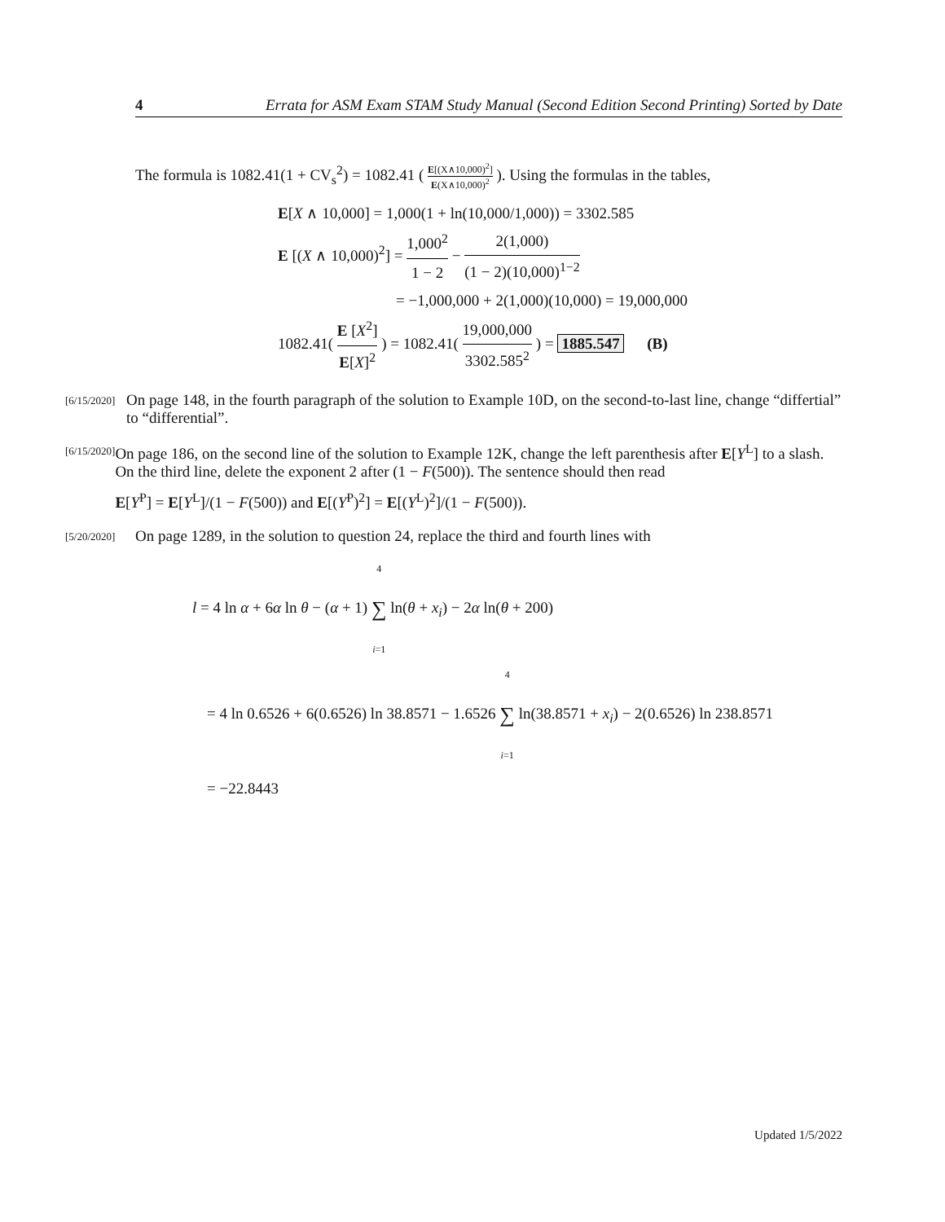4 Errata for ASM Exam STAM Study Manual (Second Edition Second Printing) Sorted by Date
The formula is 1082.41(1 + CV<sub>s</sub><sup>2</sup>) = 1082.41 ( E[(X∧10,000)<sup>2</sup>] E(X∧10,000)<sup>2</sup> ). Using the formulas in the tables,
E[X ∧ 10,000] = 1,000(1 + ln(10,000/1,000)) = 3302.585
E [(X ∧ 10,000)<sup>2</sup>] = 1,000<sup>2</sup> 1 − 2 − 2(1,000) (1 − 2)(10,000)<sup>1−2</sup>
= −1,000,000 + 2(1,000)(10,000) = 19,000,000
1082.41( E [X<sup>2</sup>] E[X]<sup>2</sup> ) = 1082.41( 19,000,000 3302.585<sup>2</sup> ) = 1885.547 (B)
[6/15/2020]
On page 148, in the fourth paragraph of the solution to Example 10D, on the second-to-last line, change “differtial” to “differential”.
[6/15/2020]
On page 186, on the second line of the solution to Example 12K, change the left parenthesis after E[Y<sup>L</sup>] to a slash. On the third line, delete the exponent 2 after (1 − F(500)). The sentence should then read
E[Y<sup>P</sup>] = E[Y<sup>L</sup>]/(1 − F(500)) and E[(Y<sup>P</sup>)<sup>2</sup>] = E[(Y<sup>L</sup>)<sup>2</sup>]/(1 − F(500)).
[5/20/2020]
On page 1289, in the solution to question 24, replace the third and fourth lines with
l = 4 ln α + 6α ln θ − (α + 1) 4 ∑ i=1 ln(θ + x<sub>i</sub>) − 2α ln(θ + 200)
= 4 ln 0.6526 + 6(0.6526) ln 38.8571 − 1.6526 4 ∑ i=1 ln(38.8571 + x<sub>i</sub>) − 2(0.6526) ln 238.8571
= −22.8443
Updated 1/5/2022